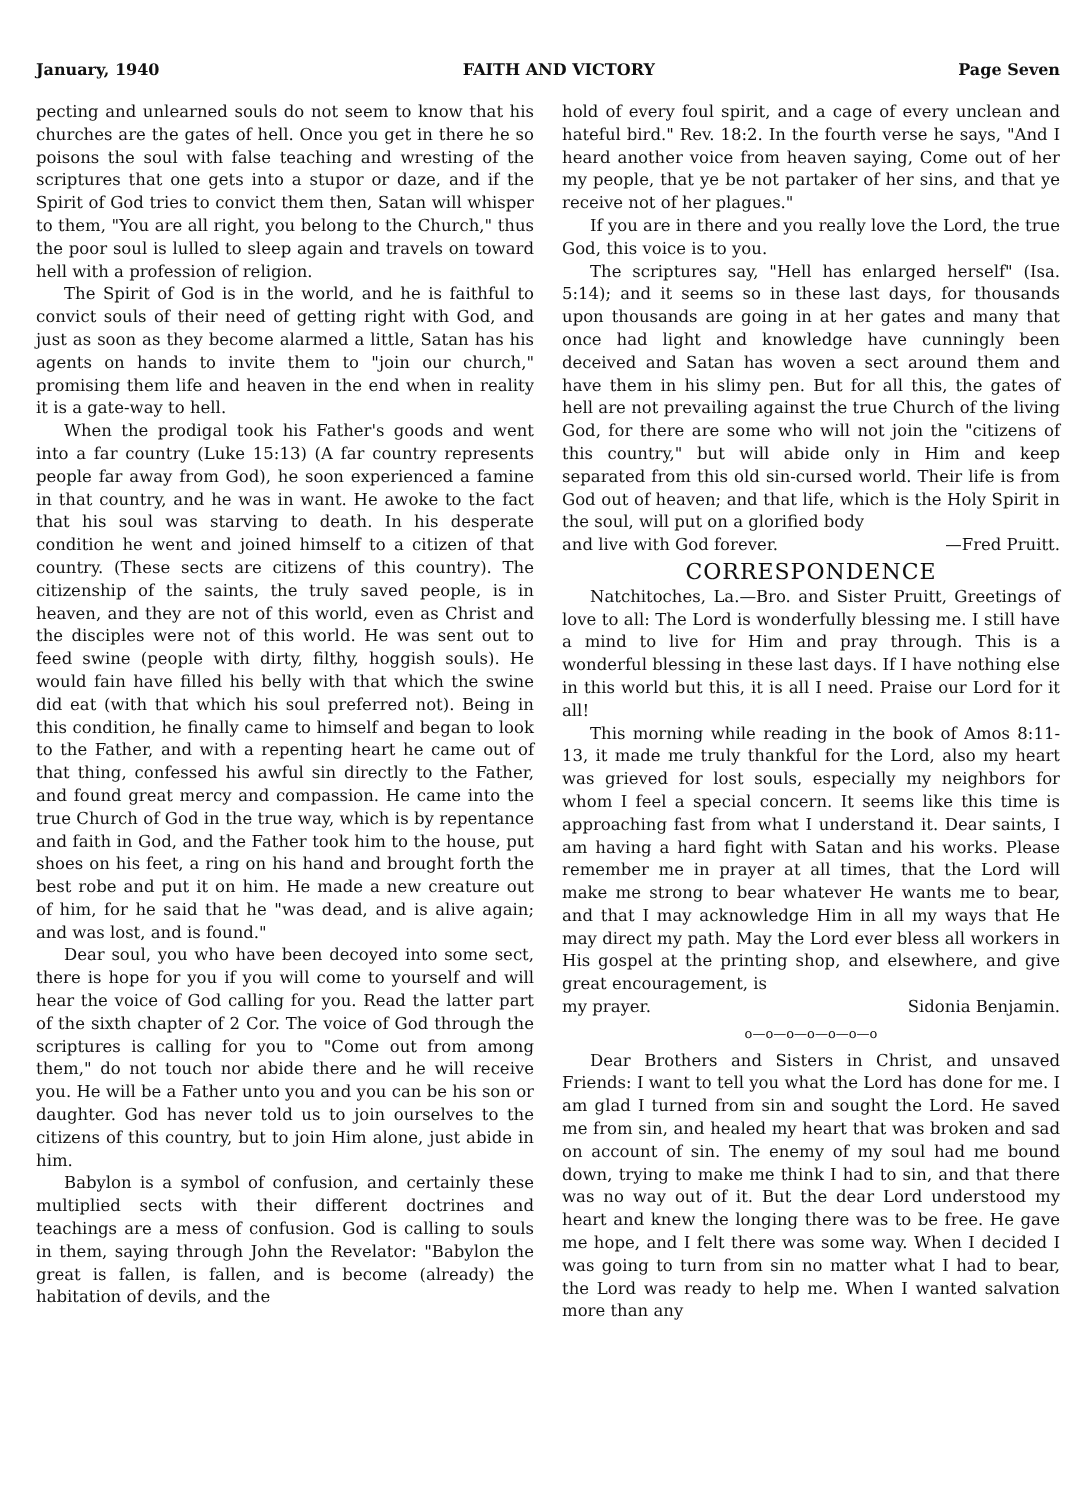January, 1940 FAITH AND VICTORY Page Seven
pecting and unlearned souls do not seem to know that his churches are the gates of hell. Once you get in there he so poisons the soul with false teaching and wresting of the scriptures that one gets into a stupor or daze, and if the Spirit of God tries to convict them then, Satan will whisper to them, "You are all right, you belong to the Church," thus the poor soul is lulled to sleep again and travels on toward hell with a profession of religion.
The Spirit of God is in the world, and he is faithful to convict souls of their need of getting right with God, and just as soon as they become alarmed a little, Satan has his agents on hands to invite them to "join our church," promising them life and heaven in the end when in reality it is a gate-way to hell.
When the prodigal took his Father's goods and went into a far country (Luke 15:13) (A far country represents people far away from God), he soon experienced a famine in that country, and he was in want. He awoke to the fact that his soul was starving to death. In his desperate condition he went and joined himself to a citizen of that country. (These sects are citizens of this country). The citizenship of the saints, the truly saved people, is in heaven, and they are not of this world, even as Christ and the disciples were not of this world. He was sent out to feed swine (people with dirty, filthy, hoggish souls). He would fain have filled his belly with that which the swine did eat (with that which his soul preferred not). Being in this condition, he finally came to himself and began to look to the Father, and with a repenting heart he came out of that thing, confessed his awful sin directly to the Father, and found great mercy and compassion. He came into the true Church of God in the true way, which is by repentance and faith in God, and the Father took him to the house, put shoes on his feet, a ring on his hand and brought forth the best robe and put it on him. He made a new creature out of him, for he said that he "was dead, and is alive again; and was lost, and is found."
Dear soul, you who have been decoyed into some sect, there is hope for you if you will come to yourself and will hear the voice of God calling for you. Read the latter part of the sixth chapter of 2 Cor. The voice of God through the scriptures is calling for you to "Come out from among them," do not touch nor abide there and he will receive you. He will be a Father unto you and you can be his son or daughter. God has never told us to join ourselves to the citizens of this country, but to join Him alone, just abide in him.
Babylon is a symbol of confusion, and certainly these multiplied sects with their different doctrines and teachings are a mess of confusion. God is calling to souls in them, saying through John the Revelator: "Babylon the great is fallen, is fallen, and is become (already) the habitation of devils, and the
hold of every foul spirit, and a cage of every unclean and hateful bird." Rev. 18:2. In the fourth verse he says, "And I heard another voice from heaven saying, Come out of her my people, that ye be not partaker of her sins, and that ye receive not of her plagues."
If you are in there and you really love the Lord, the true God, this voice is to you.
The scriptures say, "Hell has enlarged herself" (Isa. 5:14); and it seems so in these last days, for thousands upon thousands are going in at her gates and many that once had light and knowledge have cunningly been deceived and Satan has woven a sect around them and have them in his slimy pen. But for all this, the gates of hell are not prevailing against the true Church of the living God, for there are some who will not join the "citizens of this country," but will abide only in Him and keep separated from this old sin-cursed world. Their life is from God out of heaven; and that life, which is the Holy Spirit in the soul, will put on a glorified body
and live with God forever. —Fred Pruitt.
CORRESPONDENCE
Natchitoches, La.—Bro. and Sister Pruitt, Greetings of love to all: The Lord is wonderfully blessing me. I still have a mind to live for Him and pray through. This is a wonderful blessing in these last days. If I have nothing else in this world but this, it is all I need. Praise our Lord for it all!
This morning while reading in the book of Amos 8:11-13, it made me truly thankful for the Lord, also my heart was grieved for lost souls, especially my neighbors for whom I feel a special concern. It seems like this time is approaching fast from what I understand it. Dear saints, I am having a hard fight with Satan and his works. Please remember me in prayer at all times, that the Lord will make me strong to bear whatever He wants me to bear, and that I may acknowledge Him in all my ways that He may direct my path. May the Lord ever bless all workers in His gospel at the printing shop, and elsewhere, and give great encouragement, is
my prayer. Sidonia Benjamin.
o—o—o—o—o—o—o
Dear Brothers and Sisters in Christ, and unsaved Friends: I want to tell you what the Lord has done for me. I am glad I turned from sin and sought the Lord. He saved me from sin, and healed my heart that was broken and sad on account of sin. The enemy of my soul had me bound down, trying to make me think I had to sin, and that there was no way out of it. But the dear Lord understood my heart and knew the longing there was to be free. He gave me hope, and I felt there was some way. When I decided I was going to turn from sin no matter what I had to bear, the Lord was ready to help me. When I wanted salvation more than any